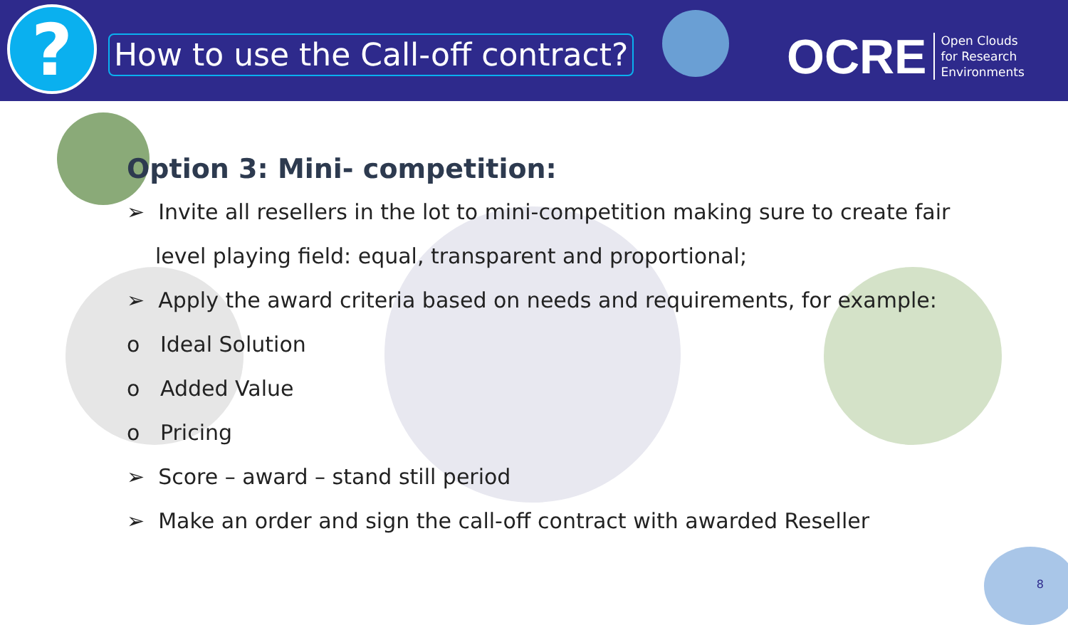?
How to use the Call-off contract?
OCRE Open Clouds
for Research
Environments
Option 3: Mini- competition:
➢ Invite all resellers in the lot to mini-competition making sure to create fair
level playing field: equal, transparent and proportional;
➢ Apply the award criteria based on needs and requirements, for example:
o Ideal Solution
o Added Value
o Pricing
➢ Score – award – stand still period
➢ Make an order and sign the call-off contract with awarded Reseller
8